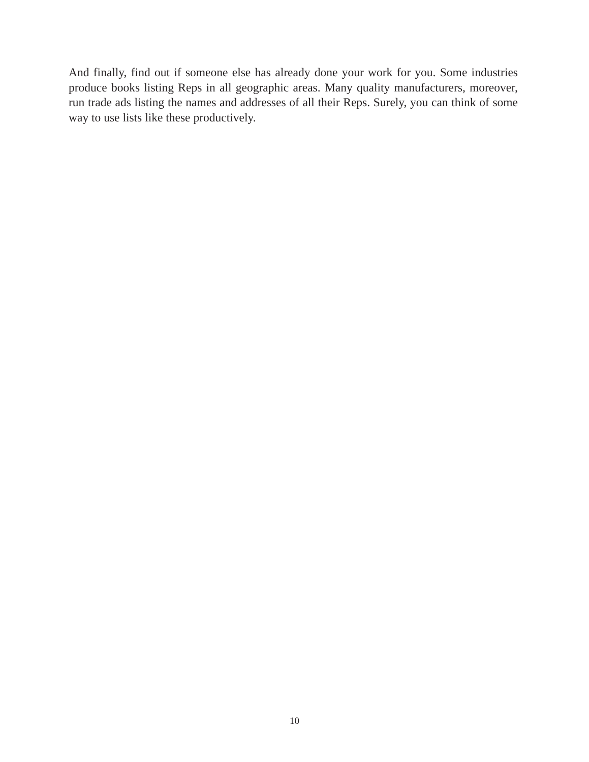And finally, find out if someone else has already done your work for you. Some industries produce books listing Reps in all geographic areas. Many quality manufacturers, moreover, run trade ads listing the names and addresses of all their Reps. Surely, you can think of some way to use lists like these productively.
10